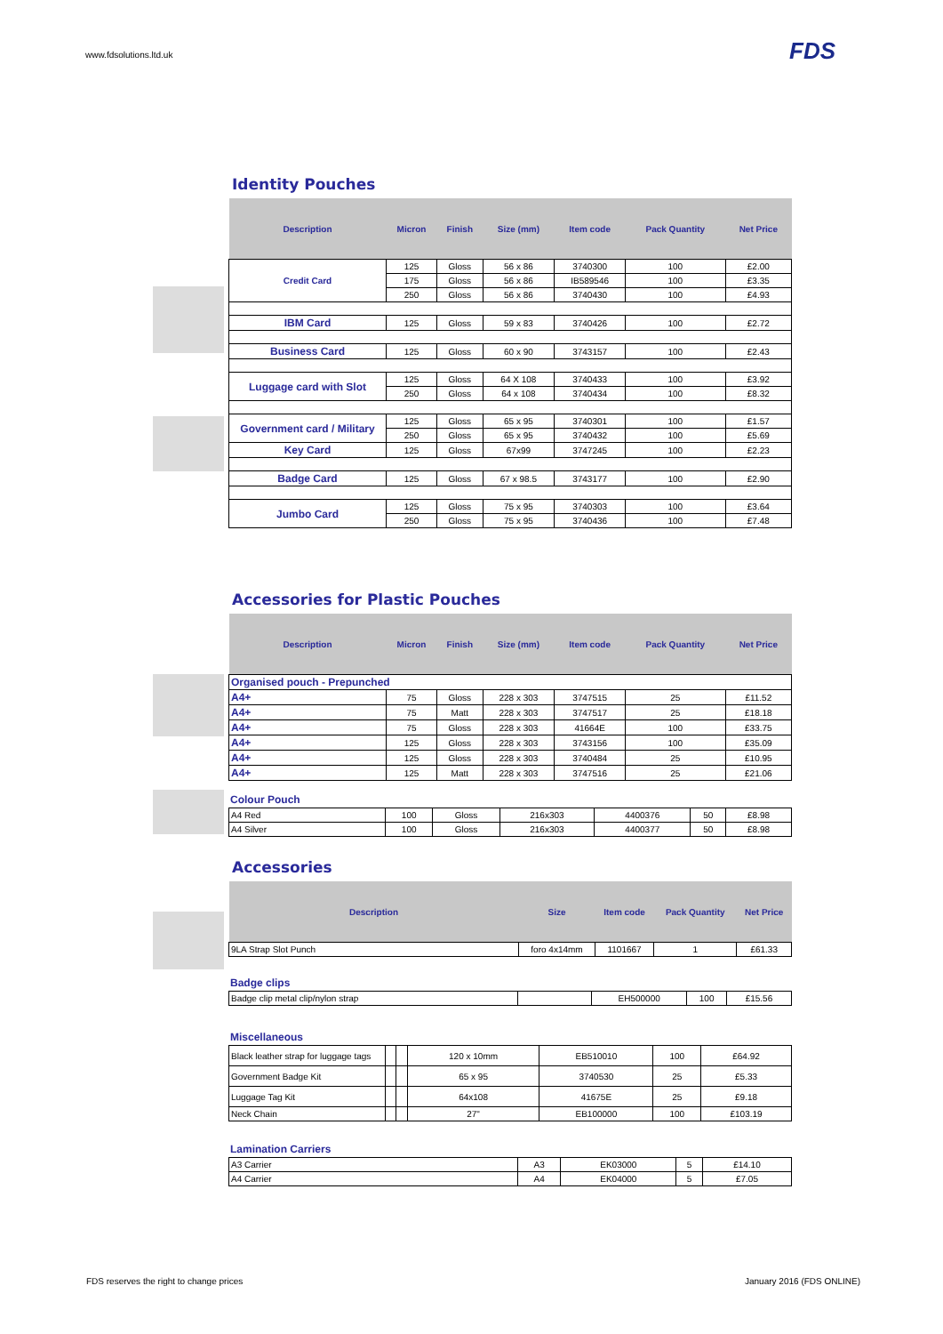www.fdsolutions.ltd.uk FDS
Identity Pouches
| Description | Micron | Finish | Size (mm) | Item code | Pack Quantity | Net Price |
| --- | --- | --- | --- | --- | --- | --- |
| Credit Card | 125 | Gloss | 56 x 86 | 3740300 | 100 | £2.00 |
| | 175 | Gloss | 56 x 86 | IB589546 | 100 | £3.35 |
| | 250 | Gloss | 56 x 86 | 3740430 | 100 | £4.93 |
| IBM Card | 125 | Gloss | 59 x 83 | 3740426 | 100 | £2.72 |
| Business Card | 125 | Gloss | 60 x 90 | 3743157 | 100 | £2.43 |
| Luggage card with Slot | 125 | Gloss | 64 X 108 | 3740433 | 100 | £3.92 |
| | 250 | Gloss | 64 x 108 | 3740434 | 100 | £8.32 |
| Government card / Military | 125 | Gloss | 65 x 95 | 3740301 | 100 | £1.57 |
| | 250 | Gloss | 65 x 95 | 3740432 | 100 | £5.69 |
| Key Card | 125 | Gloss | 67x99 | 3747245 | 100 | £2.23 |
| Badge Card | 125 | Gloss | 67 x 98.5 | 3743177 | 100 | £2.90 |
| Jumbo Card | 125 | Gloss | 75 x 95 | 3740303 | 100 | £3.64 |
| | 250 | Gloss | 75 x 95 | 3740436 | 100 | £7.48 |
Accessories for Plastic Pouches
| Description | Micron | Finish | Size (mm) | Item code | Pack Quantity | Net Price |
| --- | --- | --- | --- | --- | --- | --- |
| Organised pouch - Prepunched | | | | | | |
| A4+ | 75 | Gloss | 228 x 303 | 3747515 | 25 | £11.52 |
| A4+ | 75 | Matt | 228 x 303 | 3747517 | 25 | £18.18 |
| A4+ | 75 | Gloss | 228 x 303 | 41664E | 100 | £33.75 |
| A4+ | 125 | Gloss | 228 x 303 | 3743156 | 100 | £35.09 |
| A4+ | 125 | Gloss | 228 x 303 | 3740484 | 25 | £10.95 |
| A4+ | 125 | Matt | 228 x 303 | 3747516 | 25 | £21.06 |
Colour Pouch
| A4 Red | 100 | Gloss | 216x303 | 4400376 | 50 | £8.98 |
| A4 Silver | 100 | Gloss | 216x303 | 4400377 | 50 | £8.98 |
Accessories
| Description | Size | Item code | Pack Quantity | Net Price |
| --- | --- | --- | --- | --- |
| 9LA Strap Slot Punch | foro 4x14mm | 1101667 | 1 | £61.33 |
Badge clips
| Badge clip metal clip/nylon strap | | EH500000 | 100 | £15.56 |
Miscellaneous
| Black leather strap for luggage tags | | | 120 x 10mm | EB510010 | 100 | £64.92 |
| Government Badge Kit | | | 65 x 95 | 3740530 | 25 | £5.33 |
| Luggage Tag Kit | | | 64x108 | 41675E | 25 | £9.18 |
| Neck Chain | | | 27" | EB100000 | 100 | £103.19 |
Lamination Carriers
| A3 Carrier | A3 | EK03000 | 5 | £14.10 |
| A4 Carrier | A4 | EK04000 | 5 | £7.05 |
FDS reserves the right to change prices
January 2016 (FDS ONLINE)